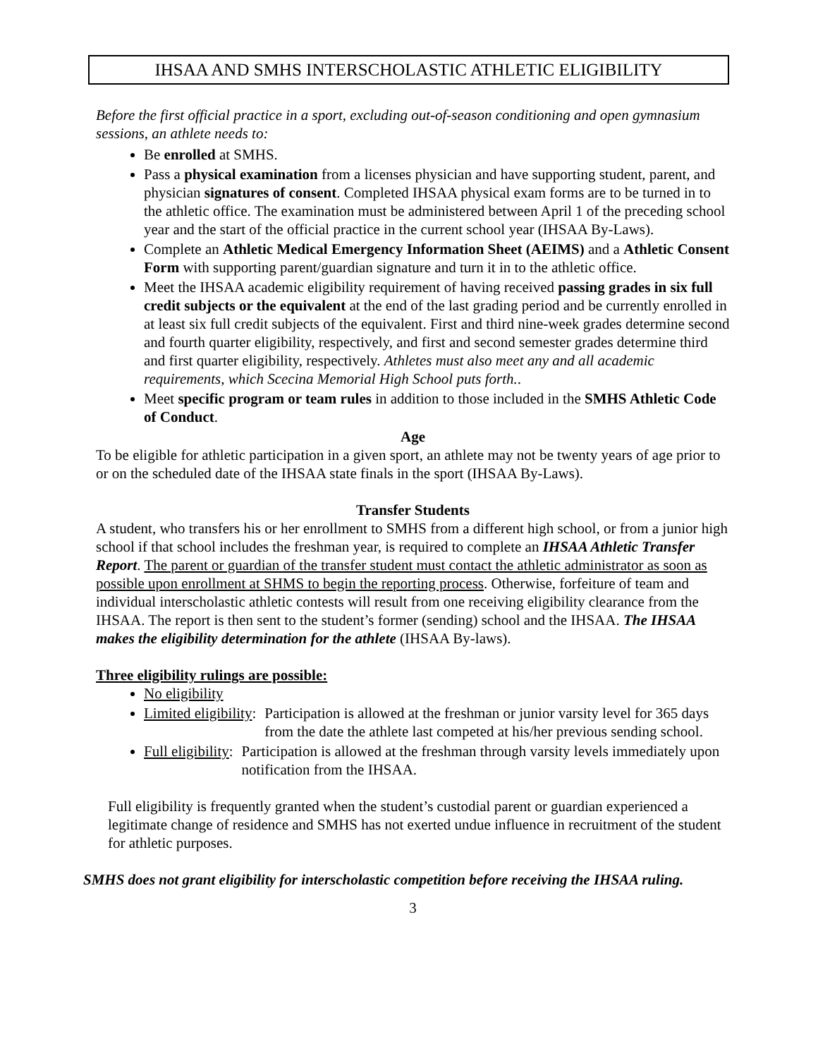IHSAA AND SMHS INTERSCHOLASTIC ATHLETIC ELIGIBILITY
Before the first official practice in a sport, excluding out-of-season conditioning and open gymnasium sessions, an athlete needs to:
Be enrolled at SMHS.
Pass a physical examination from a licenses physician and have supporting student, parent, and physician signatures of consent. Completed IHSAA physical exam forms are to be turned in to the athletic office. The examination must be administered between April 1 of the preceding school year and the start of the official practice in the current school year (IHSAA By-Laws).
Complete an Athletic Medical Emergency Information Sheet (AEIMS) and a Athletic Consent Form with supporting parent/guardian signature and turn it in to the athletic office.
Meet the IHSAA academic eligibility requirement of having received passing grades in six full credit subjects or the equivalent at the end of the last grading period and be currently enrolled in at least six full credit subjects of the equivalent. First and third nine-week grades determine second and fourth quarter eligibility, respectively, and first and second semester grades determine third and first quarter eligibility, respectively. Athletes must also meet any and all academic requirements, which Scecina Memorial High School puts forth..
Meet specific program or team rules in addition to those included in the SMHS Athletic Code of Conduct.
Age
To be eligible for athletic participation in a given sport, an athlete may not be twenty years of age prior to or on the scheduled date of the IHSAA state finals in the sport (IHSAA By-Laws).
Transfer Students
A student, who transfers his or her enrollment to SMHS from a different high school, or from a junior high school if that school includes the freshman year, is required to complete an IHSAA Athletic Transfer Report. The parent or guardian of the transfer student must contact the athletic administrator as soon as possible upon enrollment at SHMS to begin the reporting process. Otherwise, forfeiture of team and individual interscholastic athletic contests will result from one receiving eligibility clearance from the IHSAA. The report is then sent to the student’s former (sending) school and the IHSAA. The IHSAA makes the eligibility determination for the athlete (IHSAA By-laws).
Three eligibility rulings are possible:
No eligibility
Limited eligibility: Participation is allowed at the freshman or junior varsity level for 365 days from the date the athlete last competed at his/her previous sending school.
Full eligibility: Participation is allowed at the freshman through varsity levels immediately upon notification from the IHSAA.
Full eligibility is frequently granted when the student’s custodial parent or guardian experienced a legitimate change of residence and SMHS has not exerted undue influence in recruitment of the student for athletic purposes.
SMHS does not grant eligibility for interscholastic competition before receiving the IHSAA ruling.
3